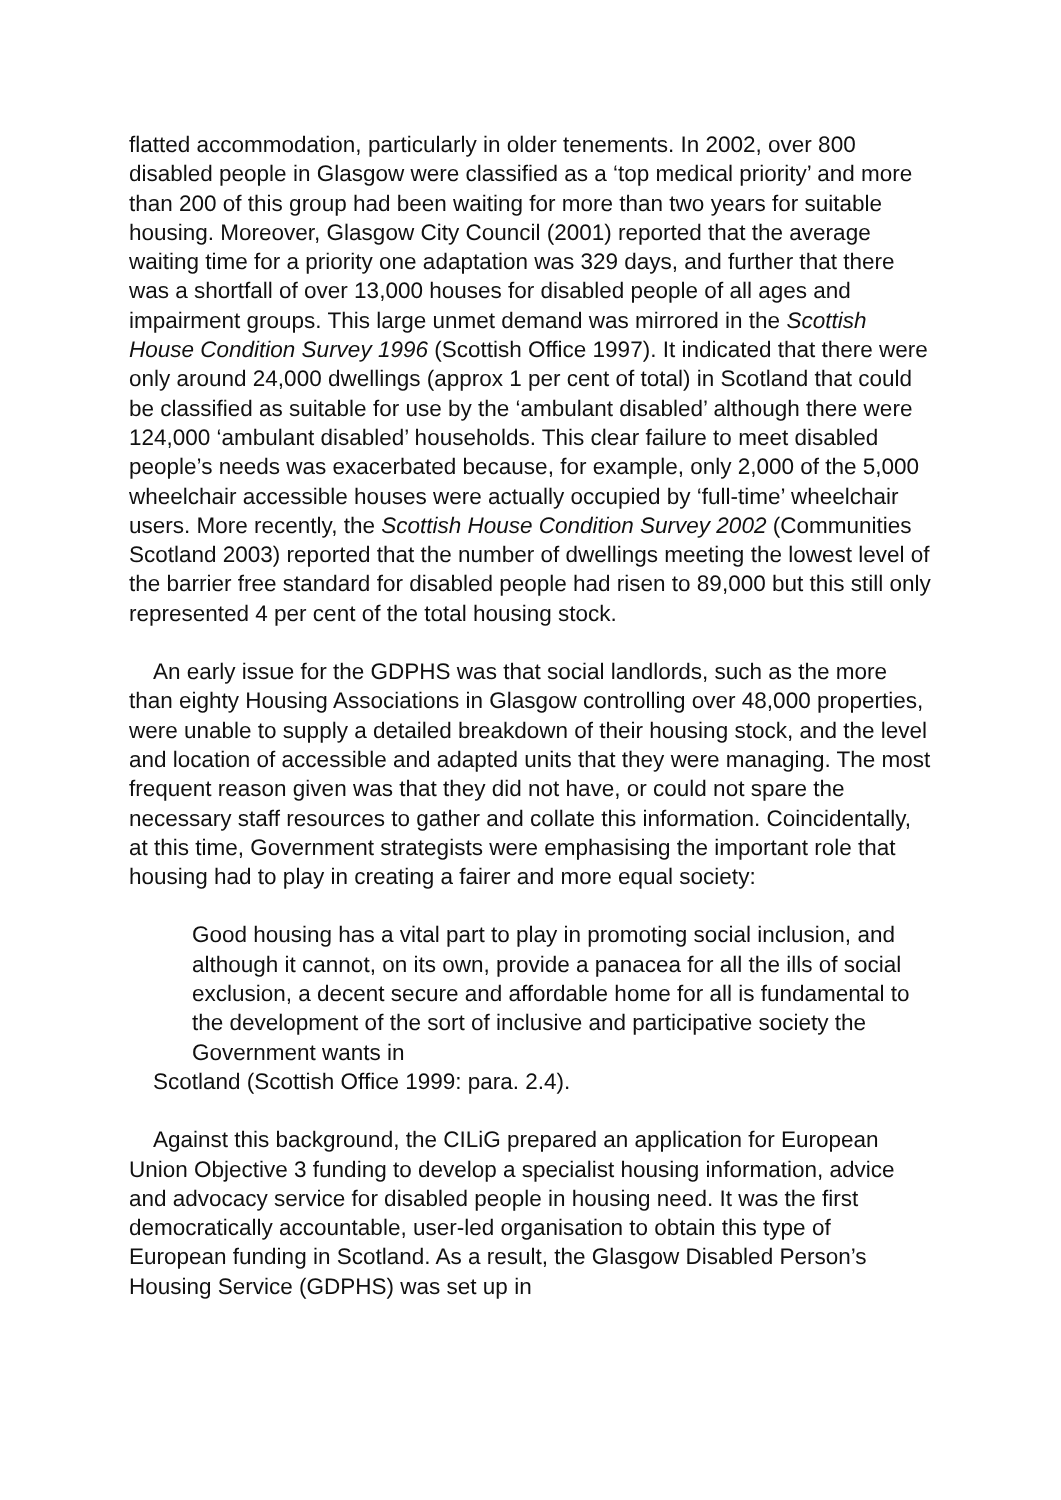flatted accommodation, particularly in older tenements. In 2002, over 800 disabled people in Glasgow were classified as a ‘top medical priority’ and more than 200 of this group had been waiting for more than two years for suitable housing. Moreover, Glasgow City Council (2001) reported that the average waiting time for a priority one adaptation was 329 days, and further that there was a shortfall of over 13,000 houses for disabled people of all ages and impairment groups. This large unmet demand was mirrored in the Scottish House Condition Survey 1996 (Scottish Office 1997). It indicated that there were only around 24,000 dwellings (approx 1 per cent of total) in Scotland that could be classified as suitable for use by the ‘ambulant disabled’ although there were 124,000 ‘ambulant disabled’ households. This clear failure to meet disabled people’s needs was exacerbated because, for example, only 2,000 of the 5,000 wheelchair accessible houses were actually occupied by ‘full-time’ wheelchair users. More recently, the Scottish House Condition Survey 2002 (Communities Scotland 2003) reported that the number of dwellings meeting the lowest level of the barrier free standard for disabled people had risen to 89,000 but this still only represented 4 per cent of the total housing stock.
An early issue for the GDPHS was that social landlords, such as the more than eighty Housing Associations in Glasgow controlling over 48,000 properties, were unable to supply a detailed breakdown of their housing stock, and the level and location of accessible and adapted units that they were managing. The most frequent reason given was that they did not have, or could not spare the necessary staff resources to gather and collate this information. Coincidentally, at this time, Government strategists were emphasising the important role that housing had to play in creating a fairer and more equal society:
Good housing has a vital part to play in promoting social inclusion, and although it cannot, on its own, provide a panacea for all the ills of social exclusion, a decent secure and affordable home for all is fundamental to the development of the sort of inclusive and participative society the Government wants in
Scotland (Scottish Office 1999: para. 2.4).
Against this background, the CILiG prepared an application for European Union Objective 3 funding to develop a specialist housing information, advice and advocacy service for disabled people in housing need. It was the first democratically accountable, user-led organisation to obtain this type of European funding in Scotland. As a result, the Glasgow Disabled Person’s Housing Service (GDPHS) was set up in